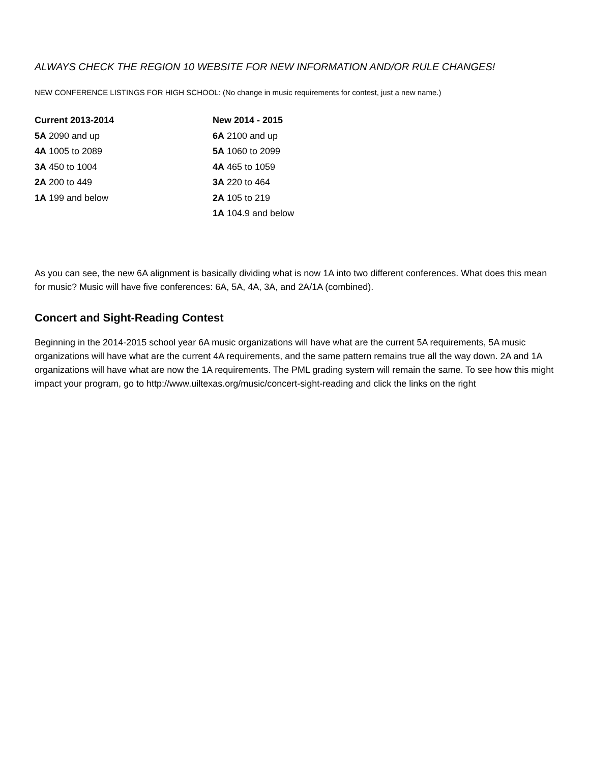ALWAYS CHECK THE REGION 10 WEBSITE FOR NEW INFORMATION AND/OR RULE CHANGES!
NEW CONFERENCE LISTINGS FOR HIGH SCHOOL: (No change in music requirements for contest, just a new name.)
| Current 2013-2014 | New 2014 - 2015 |
| --- | --- |
| 5A 2090 and up | 6A 2100 and up |
| 4A 1005 to 2089 | 5A 1060 to 2099 |
| 3A 450 to 1004 | 4A 465 to 1059 |
| 2A 200 to 449 | 3A 220 to 464 |
| 1A 199 and below | 2A 105 to 219 |
| | 1A 104.9 and below |
As you can see, the new 6A alignment is basically dividing what is now 1A into two different conferences. What does this mean for music? Music will have five conferences: 6A, 5A, 4A, 3A, and 2A/1A (combined).
Concert and Sight-Reading Contest
Beginning in the 2014-2015 school year 6A music organizations will have what are the current 5A requirements, 5A music organizations will have what are the current 4A requirements, and the same pattern remains true all the way down. 2A and 1A organizations will have what are now the 1A requirements. The PML grading system will remain the same. To see how this might impact your program, go to http://www.uiltexas.org/music/concert-sight-reading and click the links on the right